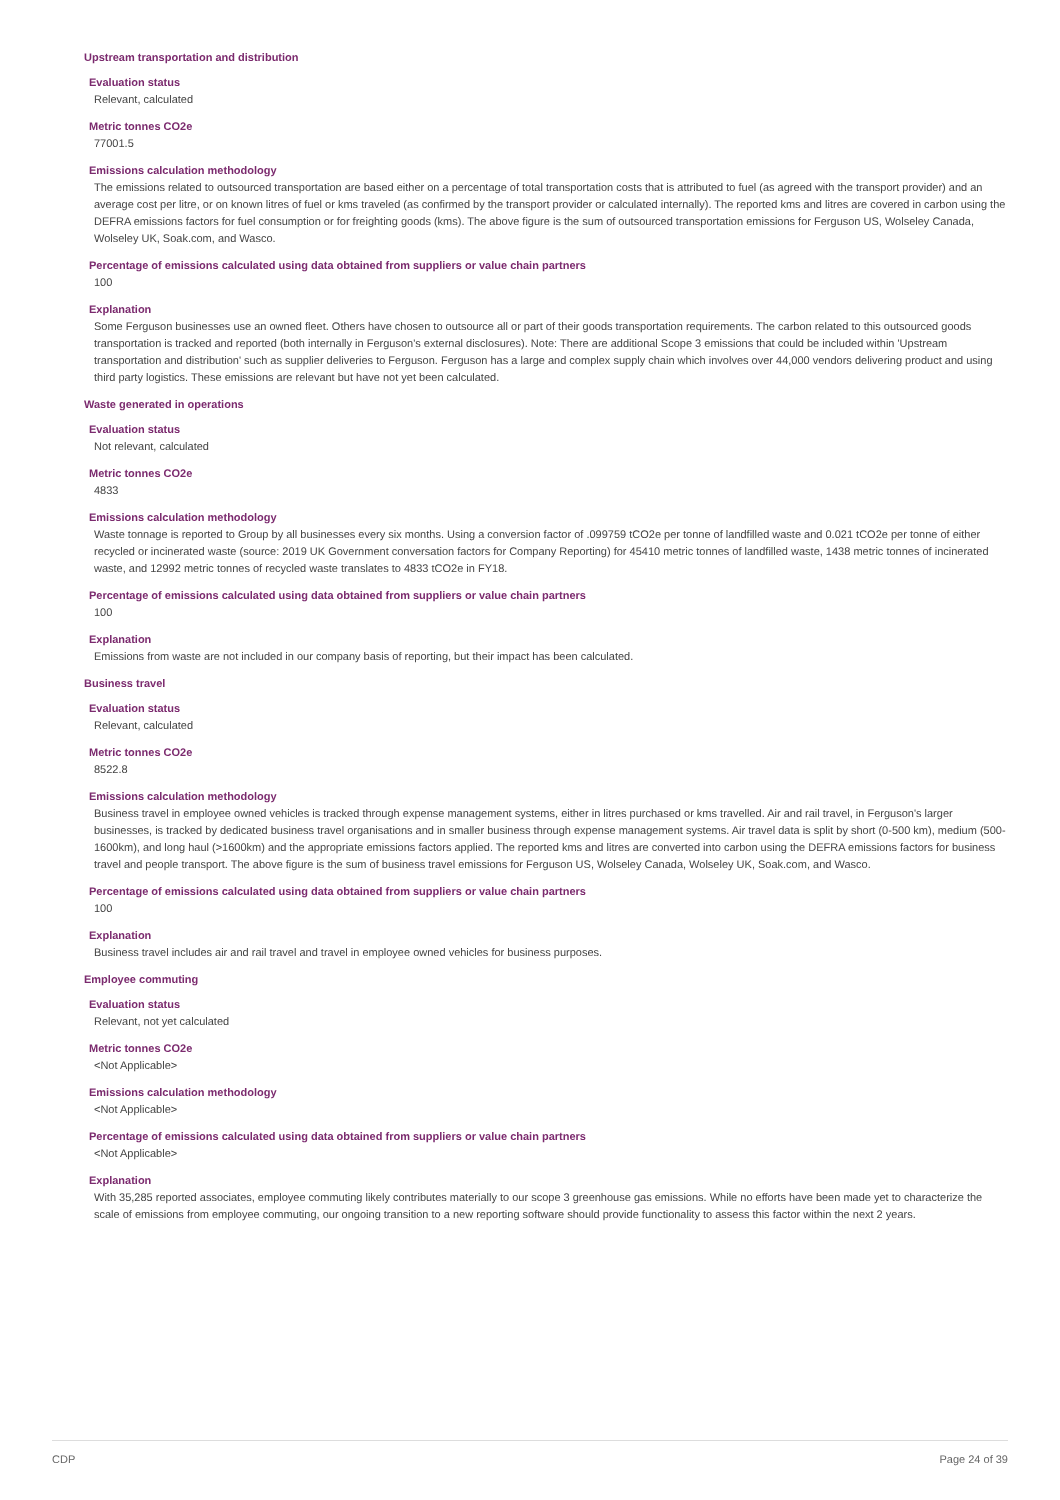Upstream transportation and distribution
Evaluation status
Relevant, calculated
Metric tonnes CO2e
77001.5
Emissions calculation methodology
The emissions related to outsourced transportation are based either on a percentage of total transportation costs that is attributed to fuel (as agreed with the transport provider) and an average cost per litre, or on known litres of fuel or kms traveled (as confirmed by the transport provider or calculated internally). The reported kms and litres are covered in carbon using the DEFRA emissions factors for fuel consumption or for freighting goods (kms). The above figure is the sum of outsourced transportation emissions for Ferguson US, Wolseley Canada, Wolseley UK, Soak.com, and Wasco.
Percentage of emissions calculated using data obtained from suppliers or value chain partners
100
Explanation
Some Ferguson businesses use an owned fleet. Others have chosen to outsource all or part of their goods transportation requirements. The carbon related to this outsourced goods transportation is tracked and reported (both internally in Ferguson's external disclosures). Note: There are additional Scope 3 emissions that could be included within 'Upstream transportation and distribution' such as supplier deliveries to Ferguson. Ferguson has a large and complex supply chain which involves over 44,000 vendors delivering product and using third party logistics. These emissions are relevant but have not yet been calculated.
Waste generated in operations
Evaluation status
Not relevant, calculated
Metric tonnes CO2e
4833
Emissions calculation methodology
Waste tonnage is reported to Group by all businesses every six months. Using a conversion factor of .099759 tCO2e per tonne of landfilled waste and 0.021 tCO2e per tonne of either recycled or incinerated waste (source: 2019 UK Government conversation factors for Company Reporting) for 45410 metric tonnes of landfilled waste, 1438 metric tonnes of incinerated waste, and 12992 metric tonnes of recycled waste translates to 4833 tCO2e in FY18.
Percentage of emissions calculated using data obtained from suppliers or value chain partners
100
Explanation
Emissions from waste are not included in our company basis of reporting, but their impact has been calculated.
Business travel
Evaluation status
Relevant, calculated
Metric tonnes CO2e
8522.8
Emissions calculation methodology
Business travel in employee owned vehicles is tracked through expense management systems, either in litres purchased or kms travelled. Air and rail travel, in Ferguson's larger businesses, is tracked by dedicated business travel organisations and in smaller business through expense management systems. Air travel data is split by short (0-500 km), medium (500-1600km), and long haul (>1600km) and the appropriate emissions factors applied. The reported kms and litres are converted into carbon using the DEFRA emissions factors for business travel and people transport. The above figure is the sum of business travel emissions for Ferguson US, Wolseley Canada, Wolseley UK, Soak.com, and Wasco.
Percentage of emissions calculated using data obtained from suppliers or value chain partners
100
Explanation
Business travel includes air and rail travel and travel in employee owned vehicles for business purposes.
Employee commuting
Evaluation status
Relevant, not yet calculated
Metric tonnes CO2e
<Not Applicable>
Emissions calculation methodology
<Not Applicable>
Percentage of emissions calculated using data obtained from suppliers or value chain partners
<Not Applicable>
Explanation
With 35,285 reported associates, employee commuting likely contributes materially to our scope 3 greenhouse gas emissions. While no efforts have been made yet to characterize the scale of emissions from employee commuting, our ongoing transition to a new reporting software should provide functionality to assess this factor within the next 2 years.
CDP Page 24 of 39